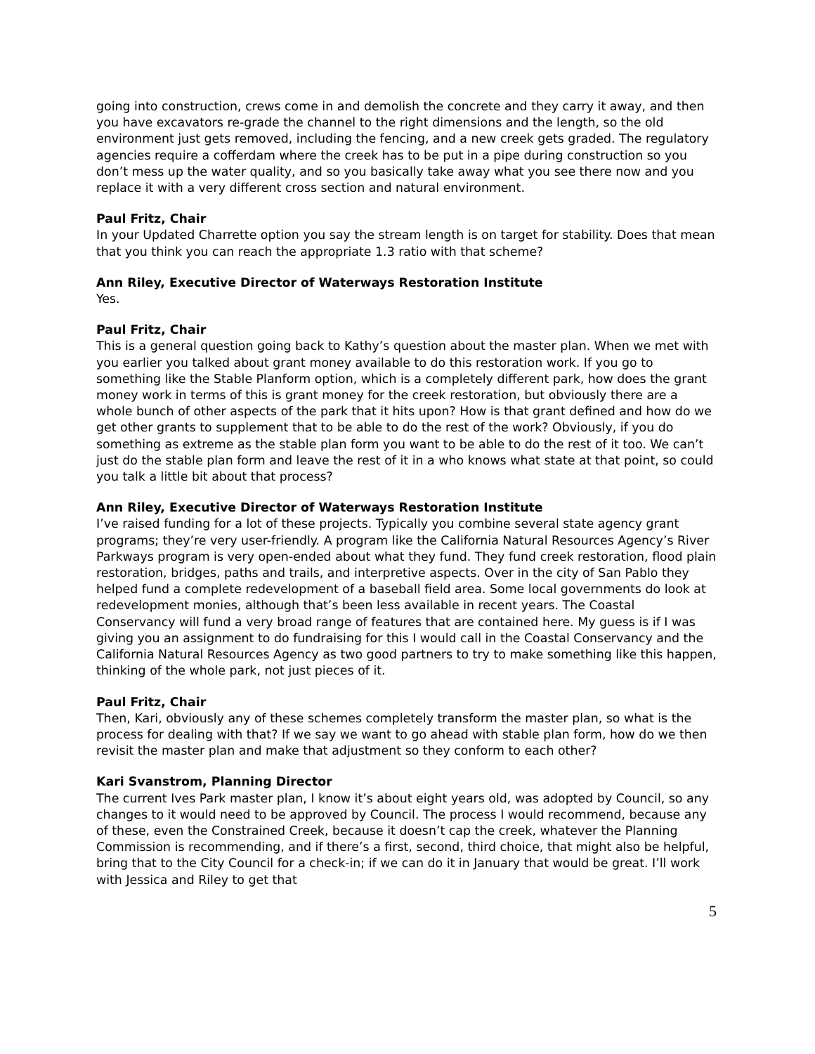going into construction, crews come in and demolish the concrete and they carry it away, and then you have excavators re-grade the channel to the right dimensions and the length, so the old environment just gets removed, including the fencing, and a new creek gets graded. The regulatory agencies require a cofferdam where the creek has to be put in a pipe during construction so you don’t mess up the water quality, and so you basically take away what you see there now and you replace it with a very different cross section and natural environment.
Paul Fritz, Chair
In your Updated Charrette option you say the stream length is on target for stability. Does that mean that you think you can reach the appropriate 1.3 ratio with that scheme?
Ann Riley, Executive Director of Waterways Restoration Institute
Yes.
Paul Fritz, Chair
This is a general question going back to Kathy’s question about the master plan. When we met with you earlier you talked about grant money available to do this restoration work. If you go to something like the Stable Planform option, which is a completely different park, how does the grant money work in terms of this is grant money for the creek restoration, but obviously there are a whole bunch of other aspects of the park that it hits upon? How is that grant defined and how do we get other grants to supplement that to be able to do the rest of the work? Obviously, if you do something as extreme as the stable plan form you want to be able to do the rest of it too. We can’t just do the stable plan form and leave the rest of it in a who knows what state at that point, so could you talk a little bit about that process?
Ann Riley, Executive Director of Waterways Restoration Institute
I’ve raised funding for a lot of these projects. Typically you combine several state agency grant programs; they’re very user-friendly. A program like the California Natural Resources Agency’s River Parkways program is very open-ended about what they fund. They fund creek restoration, flood plain restoration, bridges, paths and trails, and interpretive aspects. Over in the city of San Pablo they helped fund a complete redevelopment of a baseball field area. Some local governments do look at redevelopment monies, although that’s been less available in recent years. The Coastal Conservancy will fund a very broad range of features that are contained here. My guess is if I was giving you an assignment to do fundraising for this I would call in the Coastal Conservancy and the California Natural Resources Agency as two good partners to try to make something like this happen, thinking of the whole park, not just pieces of it.
Paul Fritz, Chair
Then, Kari, obviously any of these schemes completely transform the master plan, so what is the process for dealing with that? If we say we want to go ahead with stable plan form, how do we then revisit the master plan and make that adjustment so they conform to each other?
Kari Svanstrom, Planning Director
The current Ives Park master plan, I know it’s about eight years old, was adopted by Council, so any changes to it would need to be approved by Council. The process I would recommend, because any of these, even the Constrained Creek, because it doesn’t cap the creek, whatever the Planning Commission is recommending, and if there’s a first, second, third choice, that might also be helpful, bring that to the City Council for a check-in; if we can do it in January that would be great. I’ll work with Jessica and Riley to get that
5